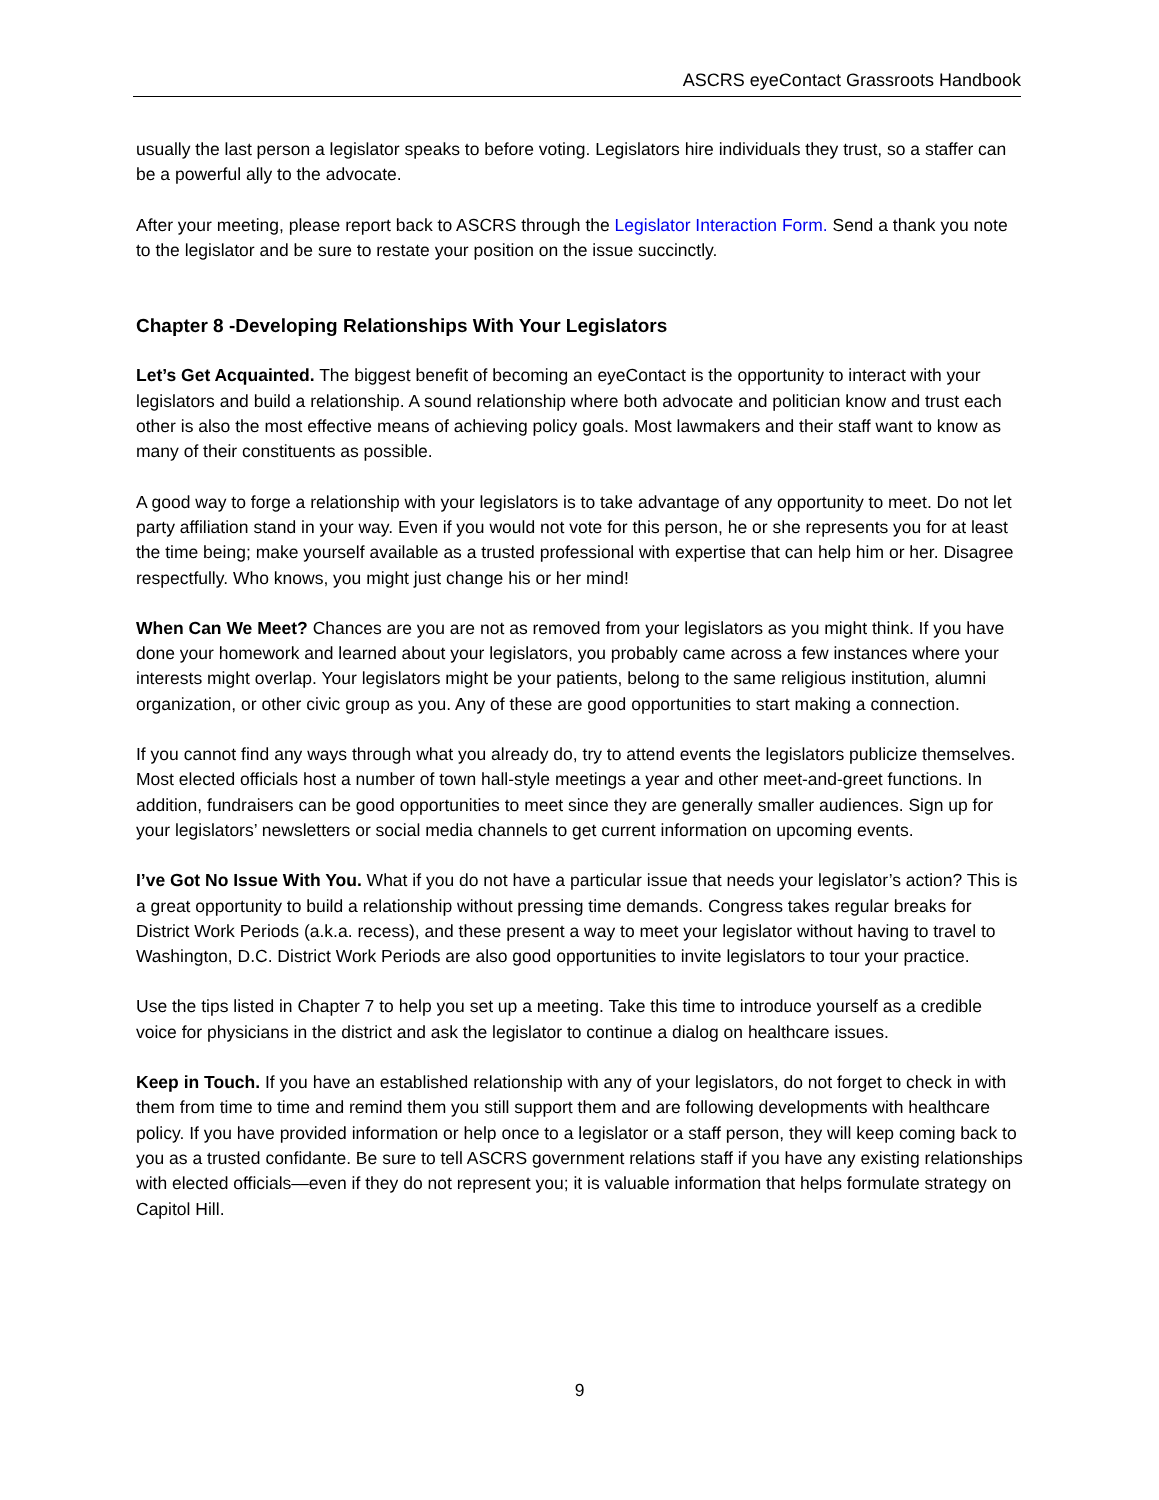ASCRS eyeContact Grassroots Handbook
usually the last person a legislator speaks to before voting. Legislators hire individuals they trust, so a staffer can be a powerful ally to the advocate.
After your meeting, please report back to ASCRS through the Legislator Interaction Form. Send a thank you note to the legislator and be sure to restate your position on the issue succinctly.
Chapter 8 -Developing Relationships With Your Legislators
Let’s Get Acquainted. The biggest benefit of becoming an eyeContact is the opportunity to interact with your legislators and build a relationship. A sound relationship where both advocate and politician know and trust each other is also the most effective means of achieving policy goals. Most lawmakers and their staff want to know as many of their constituents as possible.
A good way to forge a relationship with your legislators is to take advantage of any opportunity to meet. Do not let party affiliation stand in your way. Even if you would not vote for this person, he or she represents you for at least the time being; make yourself available as a trusted professional with expertise that can help him or her. Disagree respectfully. Who knows, you might just change his or her mind!
When Can We Meet? Chances are you are not as removed from your legislators as you might think. If you have done your homework and learned about your legislators, you probably came across a few instances where your interests might overlap. Your legislators might be your patients, belong to the same religious institution, alumni organization, or other civic group as you. Any of these are good opportunities to start making a connection.
If you cannot find any ways through what you already do, try to attend events the legislators publicize themselves. Most elected officials host a number of town hall-style meetings a year and other meet-and-greet functions. In addition, fundraisers can be good opportunities to meet since they are generally smaller audiences. Sign up for your legislators’ newsletters or social media channels to get current information on upcoming events.
I’ve Got No Issue With You. What if you do not have a particular issue that needs your legislator’s action? This is a great opportunity to build a relationship without pressing time demands. Congress takes regular breaks for District Work Periods (a.k.a. recess), and these present a way to meet your legislator without having to travel to Washington, D.C. District Work Periods are also good opportunities to invite legislators to tour your practice.
Use the tips listed in Chapter 7 to help you set up a meeting. Take this time to introduce yourself as a credible voice for physicians in the district and ask the legislator to continue a dialog on healthcare issues.
Keep in Touch. If you have an established relationship with any of your legislators, do not forget to check in with them from time to time and remind them you still support them and are following developments with healthcare policy. If you have provided information or help once to a legislator or a staff person, they will keep coming back to you as a trusted confidante. Be sure to tell ASCRS government relations staff if you have any existing relationships with elected officials—even if they do not represent you; it is valuable information that helps formulate strategy on Capitol Hill.
9